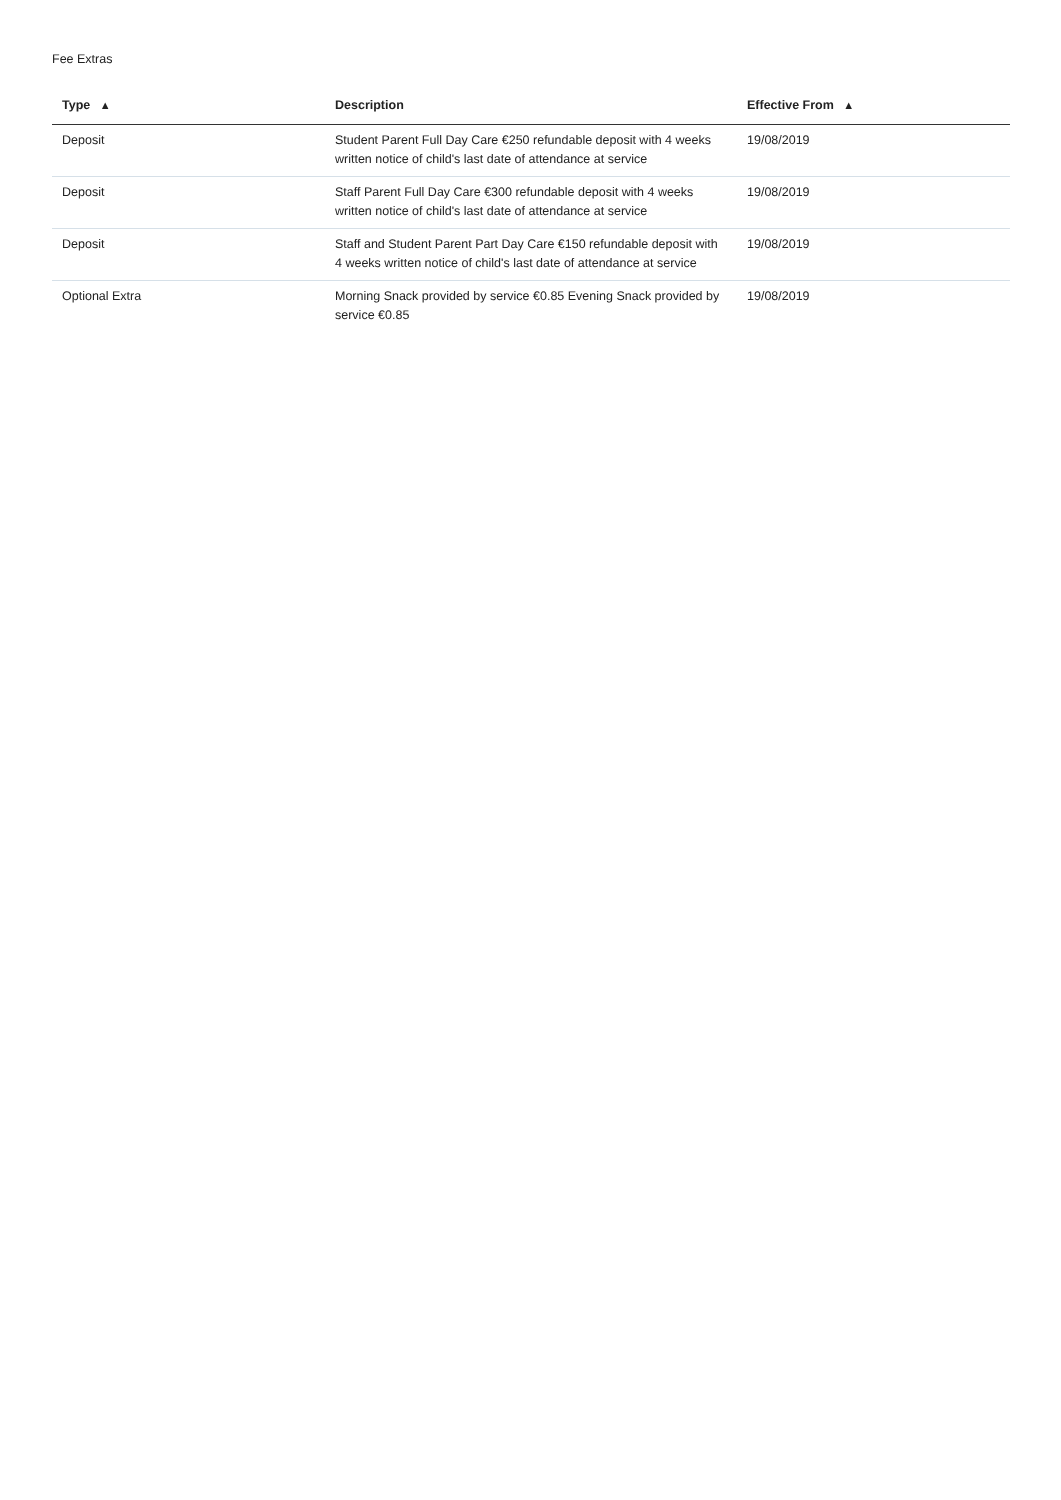Fee Extras
| Type ▲ | Description | Effective From ▲ |
| --- | --- | --- |
| Deposit | Student Parent Full Day Care €250 refundable deposit with 4 weeks written notice of child's last date of attendance at service | 19/08/2019 |
| Deposit | Staff Parent Full Day Care €300 refundable deposit with 4 weeks written notice of child's last date of attendance at service | 19/08/2019 |
| Deposit | Staff and Student Parent Part Day Care €150 refundable deposit with 4 weeks written notice of child's last date of attendance at service | 19/08/2019 |
| Optional Extra | Morning Snack provided by service €0.85 Evening Snack provided by service €0.85 | 19/08/2019 |